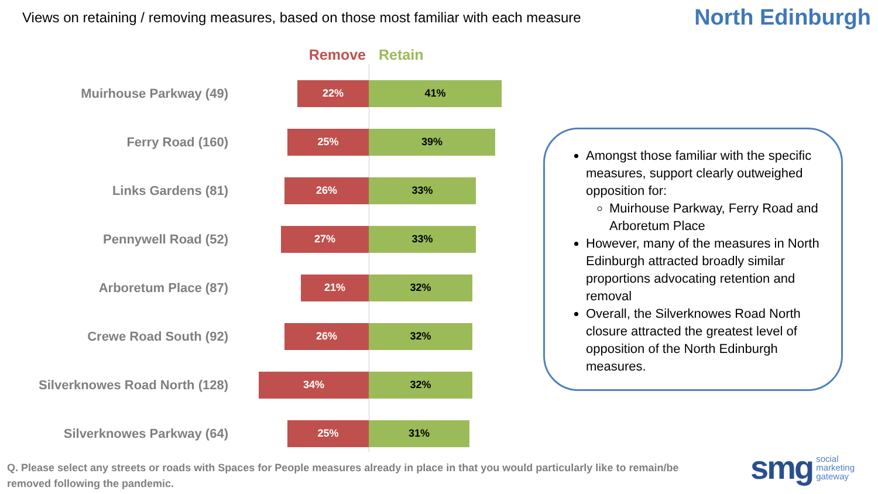Views on retaining / removing measures, based on those most familiar with each measure
North Edinburgh
Remove Retain
Muirhouse Parkway (49)
22% 41%
Ferry Road (160)
25% 39%
Links Gardens (81)
26% 33%
Pennywell Road (52)
27% 33%
Arboretum Place (87)
21% 32%
Crewe Road South (92)
26% 32%
Silverknowes Road North (128)
34% 32%
Silverknowes Parkway (64)
25% 31%
Amongst those familiar with the specific measures, support clearly outweighed opposition for:
Muirhouse Parkway, Ferry Road and Arboretum Place
However, many of the measures in North Edinburgh attracted broadly similar proportions advocating retention and removal
Overall, the Silverknowes Road North closure attracted the greatest level of opposition of the North Edinburgh measures.
Q. Please select any streets or roads with Spaces for People measures already in place in that you would particularly like to remain/be removed following the pandemic.
smg social
marketing
gateway